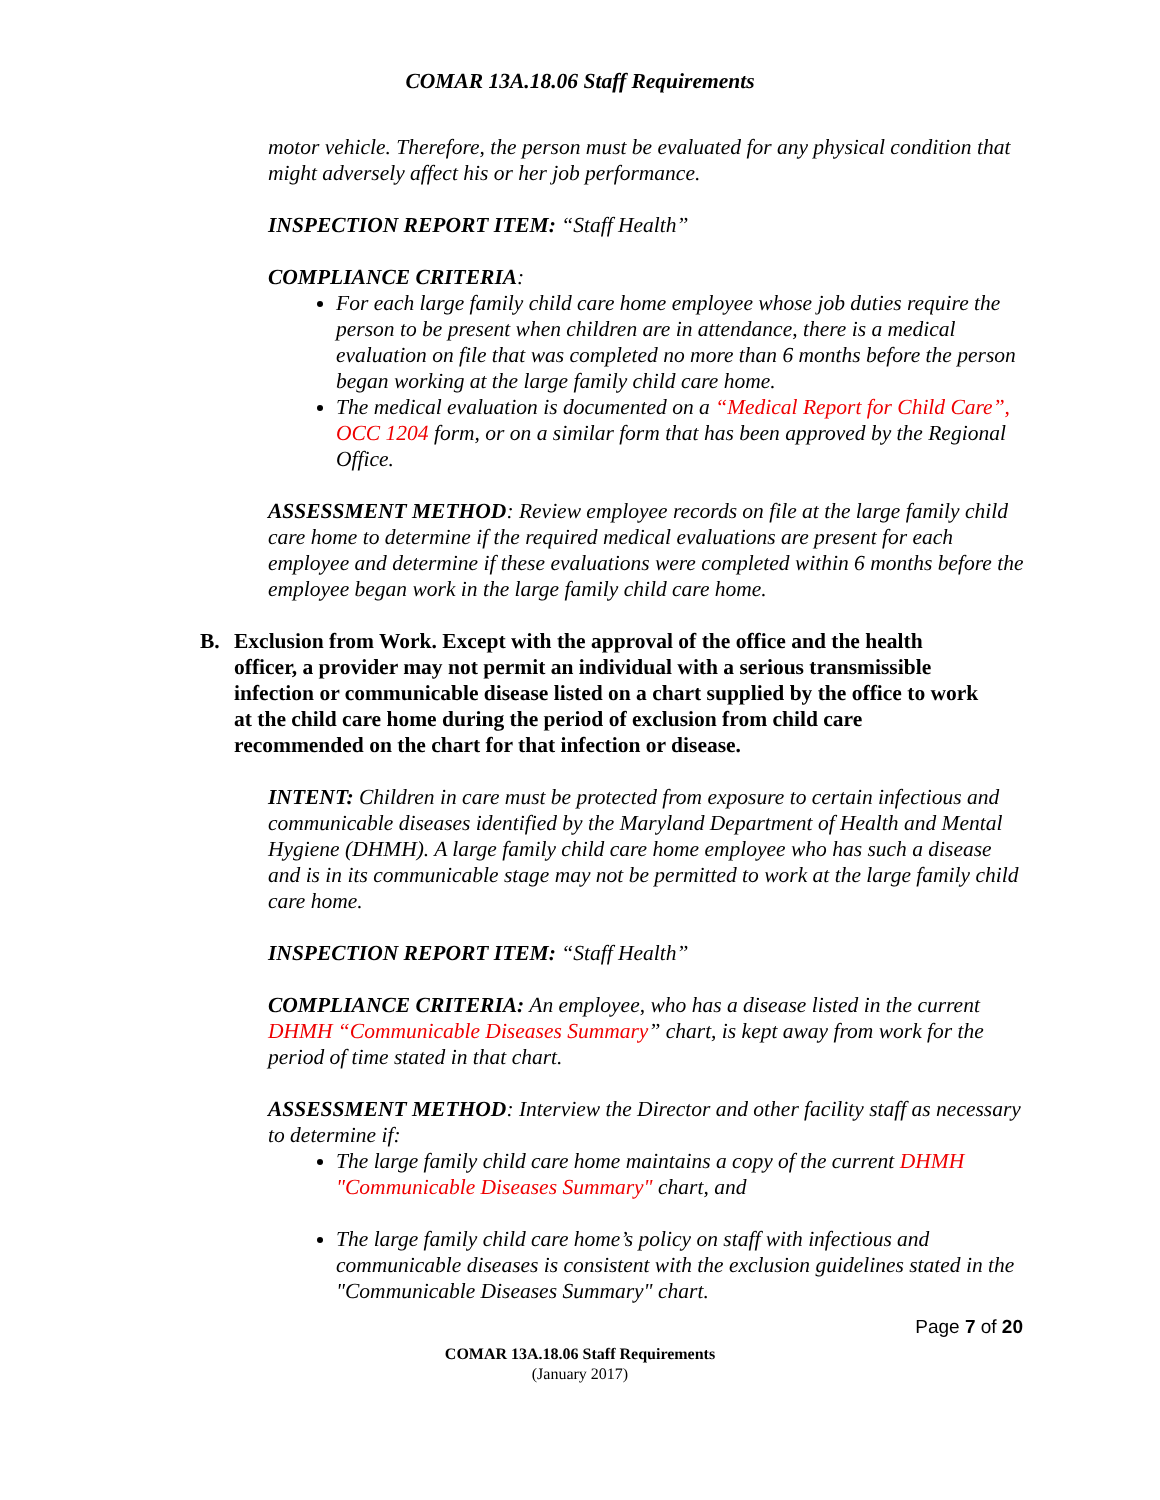COMAR 13A.18.06 Staff Requirements
motor vehicle. Therefore, the person must be evaluated for any physical condition that might adversely affect his or her job performance.
INSPECTION REPORT ITEM: “Staff Health”
COMPLIANCE CRITERIA:
For each large family child care home employee whose job duties require the person to be present when children are in attendance, there is a medical evaluation on file that was completed no more than 6 months before the person began working at the large family child care home.
The medical evaluation is documented on a “Medical Report for Child Care”, OCC 1204 form, or on a similar form that has been approved by the Regional Office.
ASSESSMENT METHOD: Review employee records on file at the large family child care home to determine if the required medical evaluations are present for each employee and determine if these evaluations were completed within 6 months before the employee began work in the large family child care home.
B. Exclusion from Work. Except with the approval of the office and the health officer, a provider may not permit an individual with a serious transmissible infection or communicable disease listed on a chart supplied by the office to work at the child care home during the period of exclusion from child care recommended on the chart for that infection or disease.
INTENT: Children in care must be protected from exposure to certain infectious and communicable diseases identified by the Maryland Department of Health and Mental Hygiene (DHMH). A large family child care home employee who has such a disease and is in its communicable stage may not be permitted to work at the large family child care home.
INSPECTION REPORT ITEM: “Staff Health”
COMPLIANCE CRITERIA: An employee, who has a disease listed in the current DHMH “Communicable Diseases Summary” chart, is kept away from work for the period of time stated in that chart.
ASSESSMENT METHOD: Interview the Director and other facility staff as necessary to determine if:
The large family child care home maintains a copy of the current DHMH "Communicable Diseases Summary" chart, and
The large family child care home’s policy on staff with infectious and communicable diseases is consistent with the exclusion guidelines stated in the "Communicable Diseases Summary" chart.
Page 7 of 20
COMAR 13A.18.06 Staff Requirements
(January 2017)